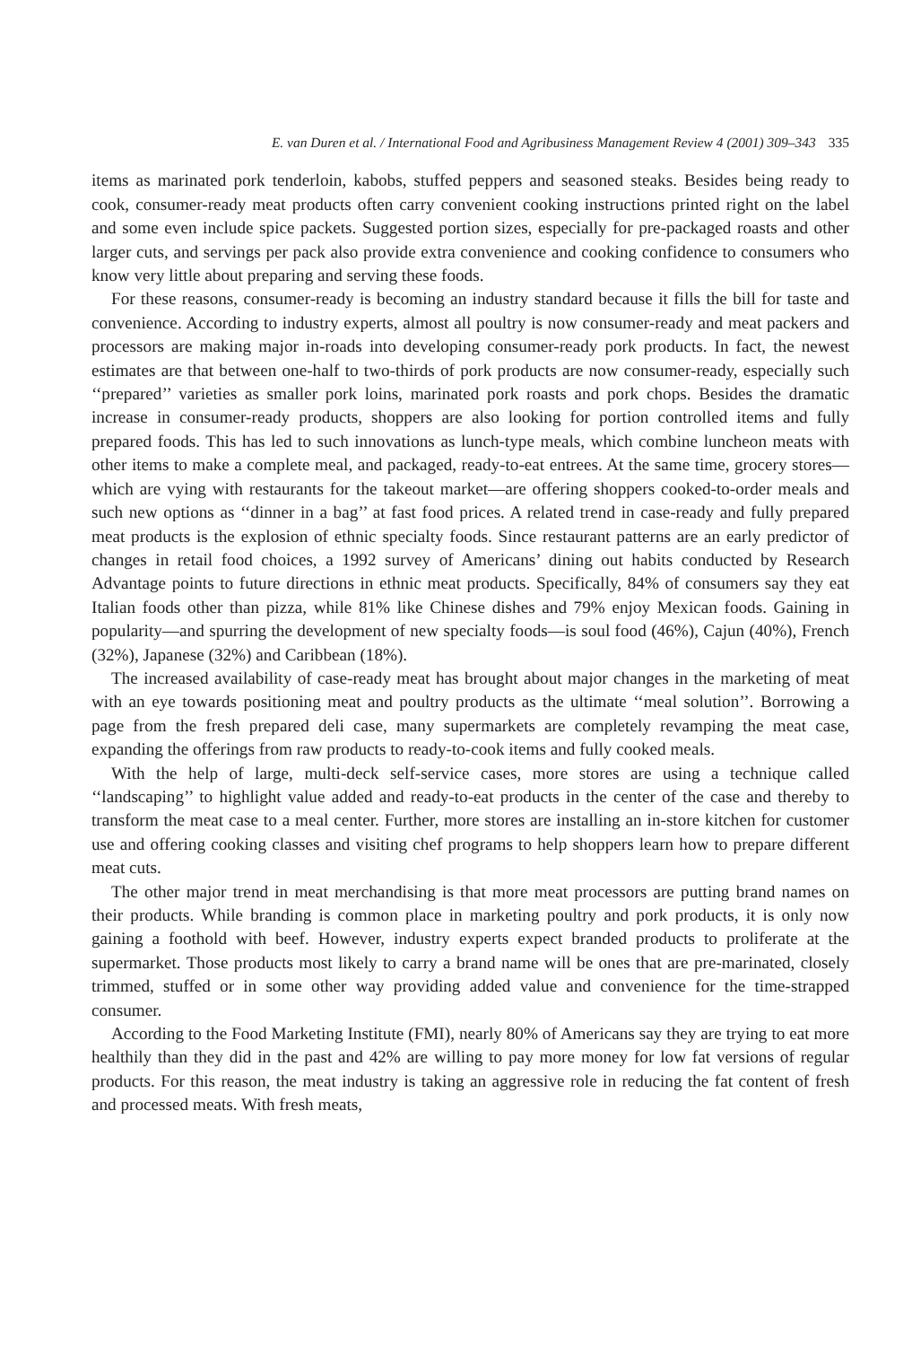E. van Duren et al. / International Food and Agribusiness Management Review 4 (2001) 309–343 335
items as marinated pork tenderloin, kabobs, stuffed peppers and seasoned steaks. Besides being ready to cook, consumer-ready meat products often carry convenient cooking instructions printed right on the label and some even include spice packets. Suggested portion sizes, especially for pre-packaged roasts and other larger cuts, and servings per pack also provide extra convenience and cooking confidence to consumers who know very little about preparing and serving these foods.
For these reasons, consumer-ready is becoming an industry standard because it fills the bill for taste and convenience. According to industry experts, almost all poultry is now consumer-ready and meat packers and processors are making major in-roads into developing consumer-ready pork products. In fact, the newest estimates are that between one-half to two-thirds of pork products are now consumer-ready, especially such ‘‘prepared’’ varieties as smaller pork loins, marinated pork roasts and pork chops. Besides the dramatic increase in consumer-ready products, shoppers are also looking for portion controlled items and fully prepared foods. This has led to such innovations as lunch-type meals, which combine luncheon meats with other items to make a complete meal, and packaged, ready-to-eat entrees. At the same time, grocery stores—which are vying with restaurants for the takeout market—are offering shoppers cooked-to-order meals and such new options as ‘‘dinner in a bag’’ at fast food prices. A related trend in case-ready and fully prepared meat products is the explosion of ethnic specialty foods. Since restaurant patterns are an early predictor of changes in retail food choices, a 1992 survey of Americans’ dining out habits conducted by Research Advantage points to future directions in ethnic meat products. Specifically, 84% of consumers say they eat Italian foods other than pizza, while 81% like Chinese dishes and 79% enjoy Mexican foods. Gaining in popularity—and spurring the development of new specialty foods—is soul food (46%), Cajun (40%), French (32%), Japanese (32%) and Caribbean (18%).
The increased availability of case-ready meat has brought about major changes in the marketing of meat with an eye towards positioning meat and poultry products as the ultimate ‘‘meal solution’’. Borrowing a page from the fresh prepared deli case, many supermarkets are completely revamping the meat case, expanding the offerings from raw products to ready-to-cook items and fully cooked meals.
With the help of large, multi-deck self-service cases, more stores are using a technique called ‘‘landscaping’’ to highlight value added and ready-to-eat products in the center of the case and thereby to transform the meat case to a meal center. Further, more stores are installing an in-store kitchen for customer use and offering cooking classes and visiting chef programs to help shoppers learn how to prepare different meat cuts.
The other major trend in meat merchandising is that more meat processors are putting brand names on their products. While branding is common place in marketing poultry and pork products, it is only now gaining a foothold with beef. However, industry experts expect branded products to proliferate at the supermarket. Those products most likely to carry a brand name will be ones that are pre-marinated, closely trimmed, stuffed or in some other way providing added value and convenience for the time-strapped consumer.
According to the Food Marketing Institute (FMI), nearly 80% of Americans say they are trying to eat more healthily than they did in the past and 42% are willing to pay more money for low fat versions of regular products. For this reason, the meat industry is taking an aggressive role in reducing the fat content of fresh and processed meats. With fresh meats,